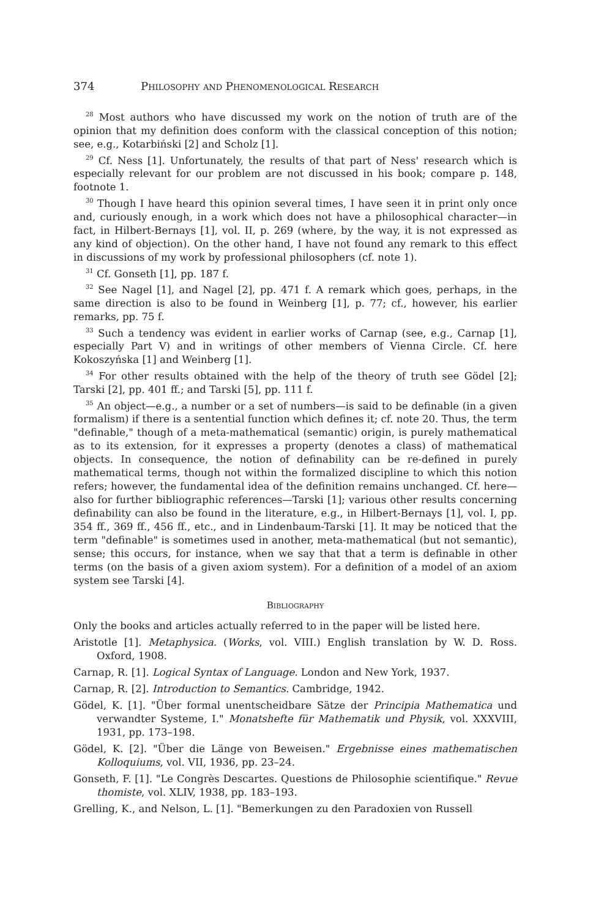374 Philosophy and Phenomenological Research
<sup>28</sup> Most authors who have discussed my work on the notion of truth are of the opinion that my definition does conform with the classical conception of this notion; see, e.g., Kotarbiński [2] and Scholz [1].
<sup>29</sup> Cf. Ness [1]. Unfortunately, the results of that part of Ness' research which is especially relevant for our problem are not discussed in his book; compare p. 148, footnote 1.
<sup>30</sup> Though I have heard this opinion several times, I have seen it in print only once and, curiously enough, in a work which does not have a philosophical character—in fact, in Hilbert-Bernays [1], vol. II, p. 269 (where, by the way, it is not expressed as any kind of objection). On the other hand, I have not found any remark to this effect in discussions of my work by professional philosophers (cf. note 1).
<sup>31</sup> Cf. Gonseth [1], pp. 187 f.
<sup>32</sup> See Nagel [1], and Nagel [2], pp. 471 f. A remark which goes, perhaps, in the same direction is also to be found in Weinberg [1], p. 77; cf., however, his earlier remarks, pp. 75 f.
<sup>33</sup> Such a tendency was evident in earlier works of Carnap (see, e.g., Carnap [1], especially Part V) and in writings of other members of Vienna Circle. Cf. here Kokoszyńska [1] and Weinberg [1].
<sup>34</sup> For other results obtained with the help of the theory of truth see Gödel [2]; Tarski [2], pp. 401 ff.; and Tarski [5], pp. 111 f.
<sup>35</sup> An object—e.g., a number or a set of numbers—is said to be definable (in a given formalism) if there is a sentential function which defines it; cf. note 20. Thus, the term "definable," though of a meta-mathematical (semantic) origin, is purely mathematical as to its extension, for it expresses a property (denotes a class) of mathematical objects. In consequence, the notion of definability can be re-defined in purely mathematical terms, though not within the formalized discipline to which this notion refers; however, the fundamental idea of the definition remains unchanged. Cf. here—also for further bibliographic references—Tarski [1]; various other results concerning definability can also be found in the literature, e.g., in Hilbert-Bernays [1], vol. I, pp. 354 ff., 369 ff., 456 ff., etc., and in Lindenbaum-Tarski [1]. It may be noticed that the term "definable" is sometimes used in another, meta-mathematical (but not semantic), sense; this occurs, for instance, when we say that that a term is definable in other terms (on the basis of a given axiom system). For a definition of a model of an axiom system see Tarski [4].
Bibliography
Only the books and articles actually referred to in the paper will be listed here.
Aristotle [1]. Metaphysica. (Works, vol. VIII.) English translation by W. D. Ross. Oxford, 1908.
Carnap, R. [1]. Logical Syntax of Language. London and New York, 1937.
Carnap, R. [2]. Introduction to Semantics. Cambridge, 1942.
Gödel, K. [1]. "Über formal unentscheidbare Sätze der Principia Mathematica und verwandter Systeme, I." Monatshefte für Mathematik und Physik, vol. XXXVIII, 1931, pp. 173–198.
Gödel, K. [2]. "Über die Länge von Beweisen." Ergebnisse eines mathematischen Kolloquiums, vol. VII, 1936, pp. 23–24.
Gonseth, F. [1]. "Le Congrès Descartes. Questions de Philosophie scientifique." Revue thomiste, vol. XLIV, 1938, pp. 183–193.
Grelling, K., and Nelson, L. [1]. "Bemerkungen zu den Paradoxien von Russell